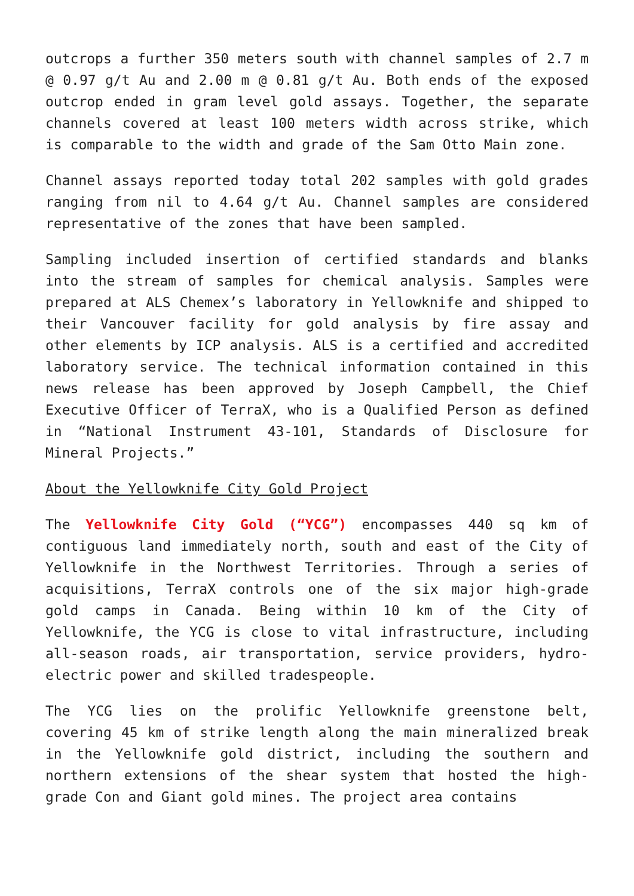outcrops a further 350 meters south with channel samples of 2.7 m @ 0.97 g/t Au and 2.00 m @ 0.81 g/t Au. Both ends of the exposed outcrop ended in gram level gold assays. Together, the separate channels covered at least 100 meters width across strike, which is comparable to the width and grade of the Sam Otto Main zone.
Channel assays reported today total 202 samples with gold grades ranging from nil to 4.64 g/t Au. Channel samples are considered representative of the zones that have been sampled.
Sampling included insertion of certified standards and blanks into the stream of samples for chemical analysis. Samples were prepared at ALS Chemex’s laboratory in Yellowknife and shipped to their Vancouver facility for gold analysis by fire assay and other elements by ICP analysis. ALS is a certified and accredited laboratory service. The technical information contained in this news release has been approved by Joseph Campbell, the Chief Executive Officer of TerraX, who is a Qualified Person as defined in “National Instrument 43-101, Standards of Disclosure for Mineral Projects.”
About the Yellowknife City Gold Project
The Yellowknife City Gold (“YCG”) encompasses 440 sq km of contiguous land immediately north, south and east of the City of Yellowknife in the Northwest Territories. Through a series of acquisitions, TerraX controls one of the six major high-grade gold camps in Canada. Being within 10 km of the City of Yellowknife, the YCG is close to vital infrastructure, including all-season roads, air transportation, service providers, hydro-electric power and skilled tradespeople.
The YCG lies on the prolific Yellowknife greenstone belt, covering 45 km of strike length along the main mineralized break in the Yellowknife gold district, including the southern and northern extensions of the shear system that hosted the high-grade Con and Giant gold mines. The project area contains